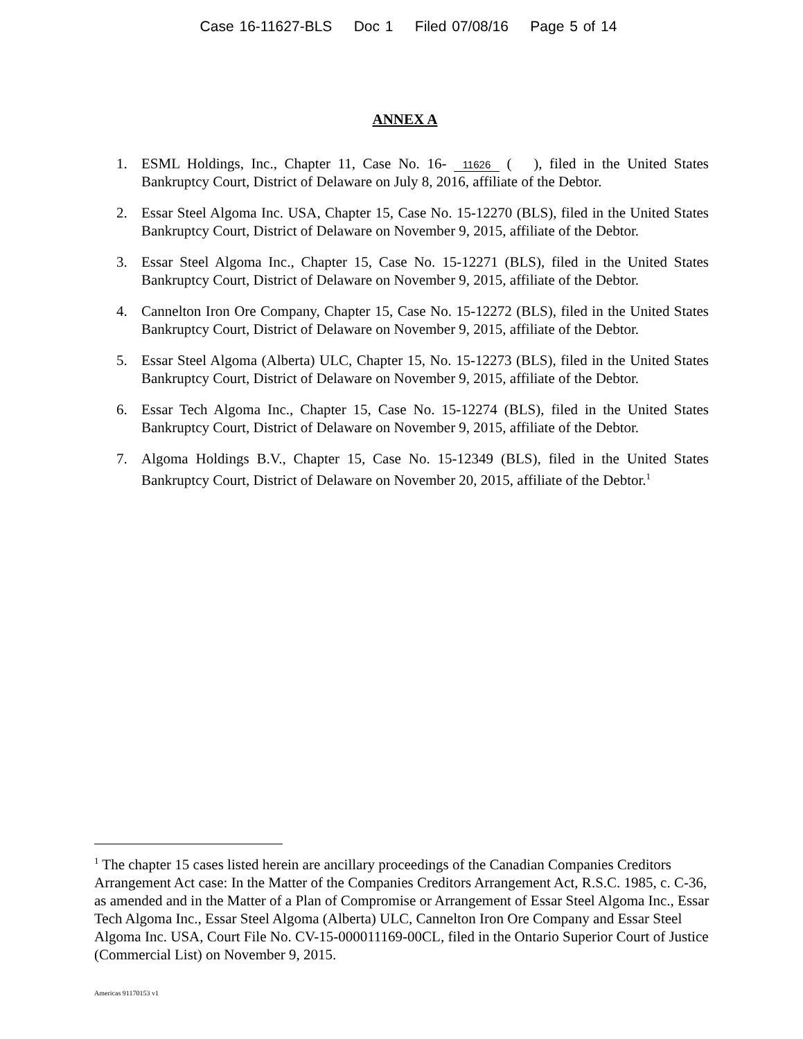Case 16-11627-BLS Doc 1 Filed 07/08/16 Page 5 of 14
ANNEX A
1. ESML Holdings, Inc., Chapter 11, Case No. 16- 11626 ( ), filed in the United States Bankruptcy Court, District of Delaware on July 8, 2016, affiliate of the Debtor.
2. Essar Steel Algoma Inc. USA, Chapter 15, Case No. 15-12270 (BLS), filed in the United States Bankruptcy Court, District of Delaware on November 9, 2015, affiliate of the Debtor.
3. Essar Steel Algoma Inc., Chapter 15, Case No. 15-12271 (BLS), filed in the United States Bankruptcy Court, District of Delaware on November 9, 2015, affiliate of the Debtor.
4. Cannelton Iron Ore Company, Chapter 15, Case No. 15-12272 (BLS), filed in the United States Bankruptcy Court, District of Delaware on November 9, 2015, affiliate of the Debtor.
5. Essar Steel Algoma (Alberta) ULC, Chapter 15, No. 15-12273 (BLS), filed in the United States Bankruptcy Court, District of Delaware on November 9, 2015, affiliate of the Debtor.
6. Essar Tech Algoma Inc., Chapter 15, Case No. 15-12274 (BLS), filed in the United States Bankruptcy Court, District of Delaware on November 9, 2015, affiliate of the Debtor.
7. Algoma Holdings B.V., Chapter 15, Case No. 15-12349 (BLS), filed in the United States Bankruptcy Court, District of Delaware on November 20, 2015, affiliate of the Debtor.<sup>1</sup>
<sup>1</sup> The chapter 15 cases listed herein are ancillary proceedings of the Canadian Companies Creditors Arrangement Act case: In the Matter of the Companies Creditors Arrangement Act, R.S.C. 1985, c. C-36, as amended and in the Matter of a Plan of Compromise or Arrangement of Essar Steel Algoma Inc., Essar Tech Algoma Inc., Essar Steel Algoma (Alberta) ULC, Cannelton Iron Ore Company and Essar Steel Algoma Inc. USA, Court File No. CV-15-000011169-00CL, filed in the Ontario Superior Court of Justice (Commercial List) on November 9, 2015.
Americas 91170153 v1